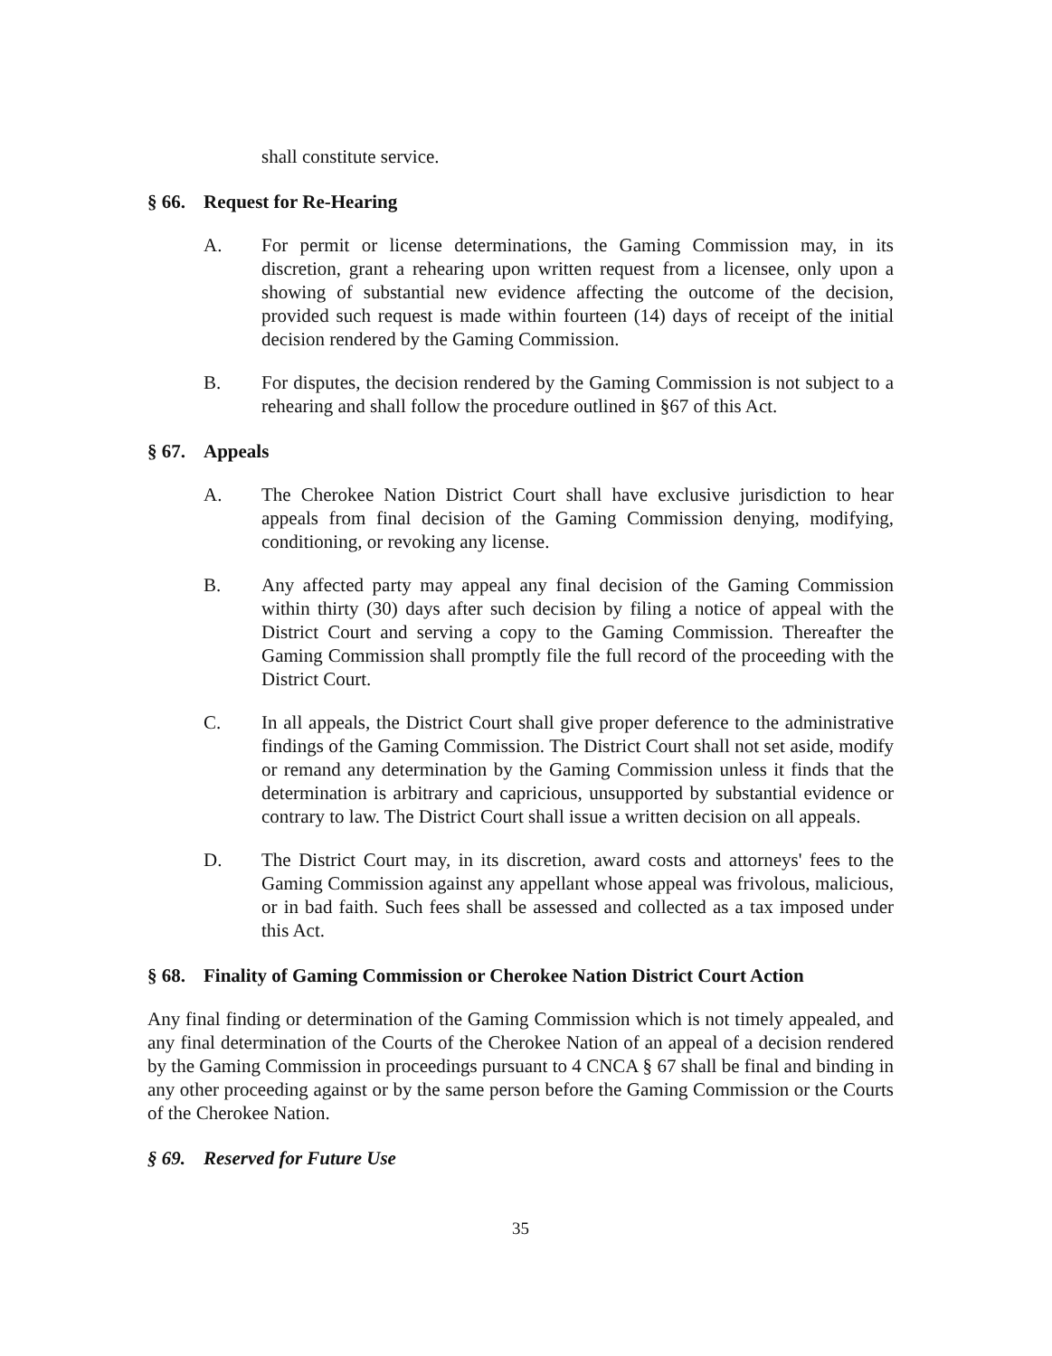shall constitute service.
§ 66. Request for Re-Hearing
A. For permit or license determinations, the Gaming Commission may, in its discretion, grant a rehearing upon written request from a licensee, only upon a showing of substantial new evidence affecting the outcome of the decision, provided such request is made within fourteen (14) days of receipt of the initial decision rendered by the Gaming Commission.
B. For disputes, the decision rendered by the Gaming Commission is not subject to a rehearing and shall follow the procedure outlined in §67 of this Act.
§ 67. Appeals
A. The Cherokee Nation District Court shall have exclusive jurisdiction to hear appeals from final decision of the Gaming Commission denying, modifying, conditioning, or revoking any license.
B. Any affected party may appeal any final decision of the Gaming Commission within thirty (30) days after such decision by filing a notice of appeal with the District Court and serving a copy to the Gaming Commission. Thereafter the Gaming Commission shall promptly file the full record of the proceeding with the District Court.
C. In all appeals, the District Court shall give proper deference to the administrative findings of the Gaming Commission. The District Court shall not set aside, modify or remand any determination by the Gaming Commission unless it finds that the determination is arbitrary and capricious, unsupported by substantial evidence or contrary to law. The District Court shall issue a written decision on all appeals.
D. The District Court may, in its discretion, award costs and attorneys' fees to the Gaming Commission against any appellant whose appeal was frivolous, malicious, or in bad faith. Such fees shall be assessed and collected as a tax imposed under this Act.
§ 68. Finality of Gaming Commission or Cherokee Nation District Court Action
Any final finding or determination of the Gaming Commission which is not timely appealed, and any final determination of the Courts of the Cherokee Nation of an appeal of a decision rendered by the Gaming Commission in proceedings pursuant to 4 CNCA § 67 shall be final and binding in any other proceeding against or by the same person before the Gaming Commission or the Courts of the Cherokee Nation.
§ 69. Reserved for Future Use
35